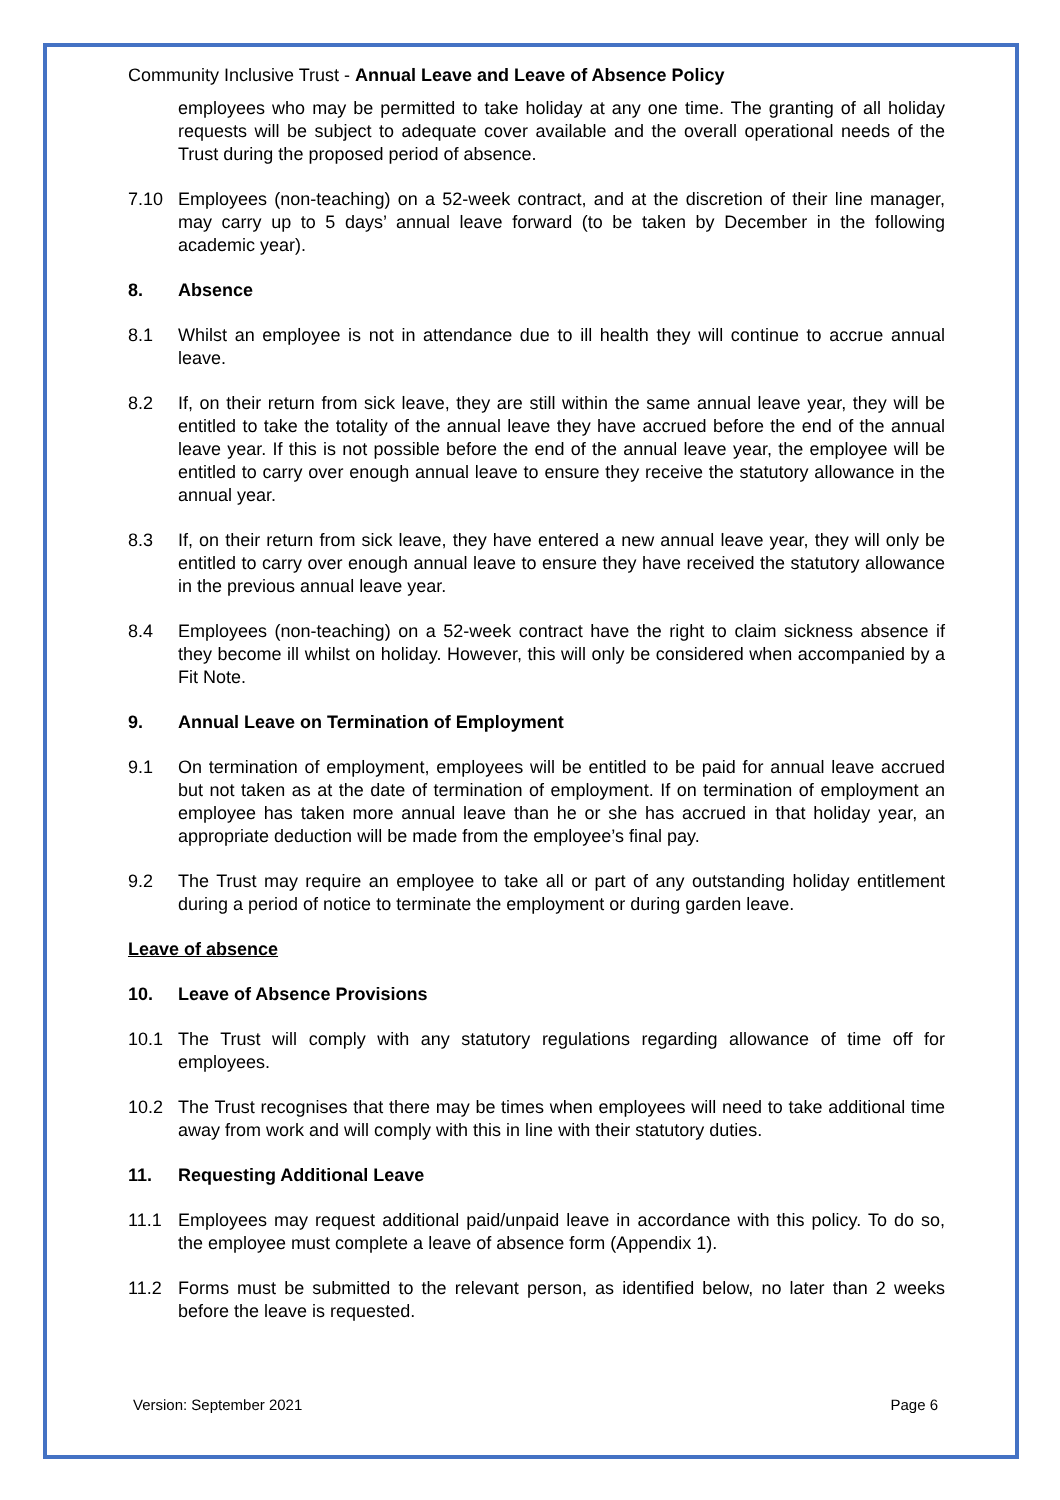Community Inclusive Trust - Annual Leave and Leave of Absence Policy
employees who may be permitted to take holiday at any one time. The granting of all holiday requests will be subject to adequate cover available and the overall operational needs of the Trust during the proposed period of absence.
7.10 Employees (non-teaching) on a 52-week contract, and at the discretion of their line manager, may carry up to 5 days’ annual leave forward (to be taken by December in the following academic year).
8. Absence
8.1 Whilst an employee is not in attendance due to ill health they will continue to accrue annual leave.
8.2 If, on their return from sick leave, they are still within the same annual leave year, they will be entitled to take the totality of the annual leave they have accrued before the end of the annual leave year. If this is not possible before the end of the annual leave year, the employee will be entitled to carry over enough annual leave to ensure they receive the statutory allowance in the annual year.
8.3 If, on their return from sick leave, they have entered a new annual leave year, they will only be entitled to carry over enough annual leave to ensure they have received the statutory allowance in the previous annual leave year.
8.4 Employees (non-teaching) on a 52-week contract have the right to claim sickness absence if they become ill whilst on holiday. However, this will only be considered when accompanied by a Fit Note.
9. Annual Leave on Termination of Employment
9.1 On termination of employment, employees will be entitled to be paid for annual leave accrued but not taken as at the date of termination of employment. If on termination of employment an employee has taken more annual leave than he or she has accrued in that holiday year, an appropriate deduction will be made from the employee’s final pay.
9.2 The Trust may require an employee to take all or part of any outstanding holiday entitlement during a period of notice to terminate the employment or during garden leave.
Leave of absence
10. Leave of Absence Provisions
10.1 The Trust will comply with any statutory regulations regarding allowance of time off for employees.
10.2 The Trust recognises that there may be times when employees will need to take additional time away from work and will comply with this in line with their statutory duties.
11. Requesting Additional Leave
11.1 Employees may request additional paid/unpaid leave in accordance with this policy. To do so, the employee must complete a leave of absence form (Appendix 1).
11.2 Forms must be submitted to the relevant person, as identified below, no later than 2 weeks before the leave is requested.
Version: September 2021 Page 6